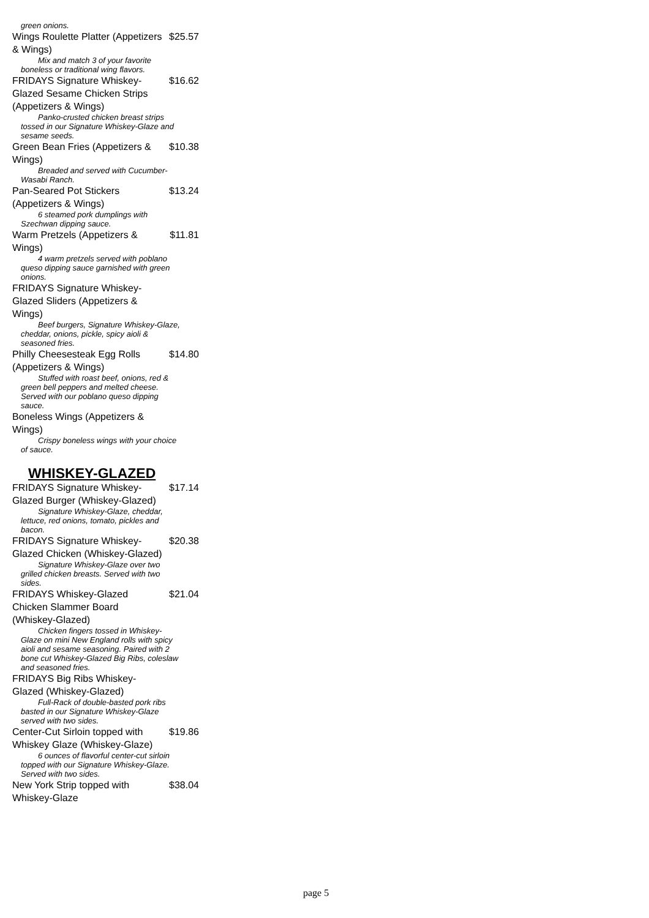green onions.
Wings Roulette Platter (Appetizers & Wings) $25.57
Mix and match 3 of your favorite boneless or traditional wing flavors.
FRIDAYS Signature Whiskey-Glazed Sesame Chicken Strips (Appetizers & Wings) $16.62
Panko-crusted chicken breast strips tossed in our Signature Whiskey-Glaze and sesame seeds.
Green Bean Fries (Appetizers & Wings) $10.38
Breaded and served with Cucumber-Wasabi Ranch.
Pan-Seared Pot Stickers (Appetizers & Wings) $13.24
6 steamed pork dumplings with Szechwan dipping sauce.
Warm Pretzels (Appetizers & Wings) $11.81
4 warm pretzels served with poblano queso dipping sauce garnished with green onions.
FRIDAYS Signature Whiskey-Glazed Sliders (Appetizers & Wings)
Beef burgers, Signature Whiskey-Glaze, cheddar, onions, pickle, spicy aioli & seasoned fries.
Philly Cheesesteak Egg Rolls (Appetizers & Wings) $14.80
Stuffed with roast beef, onions, red & green bell peppers and melted cheese. Served with our poblano queso dipping sauce.
Boneless Wings (Appetizers & Wings)
Crispy boneless wings with your choice of sauce.
WHISKEY-GLAZED
FRIDAYS Signature Whiskey-Glazed Burger (Whiskey-Glazed) $17.14
Signature Whiskey-Glaze, cheddar, lettuce, red onions, tomato, pickles and bacon.
FRIDAYS Signature Whiskey-Glazed Chicken (Whiskey-Glazed) $20.38
Signature Whiskey-Glaze over two grilled chicken breasts. Served with two sides.
FRIDAYS Whiskey-Glazed Chicken Slammer Board (Whiskey-Glazed) $21.04
Chicken fingers tossed in Whiskey-Glaze on mini New England rolls with spicy aioli and sesame seasoning. Paired with 2 bone cut Whiskey-Glazed Big Ribs, coleslaw and seasoned fries.
FRIDAYS Big Ribs Whiskey-Glazed (Whiskey-Glazed)
Full-Rack of double-basted pork ribs basted in our Signature Whiskey-Glaze served with two sides.
Center-Cut Sirloin topped with Whiskey Glaze (Whiskey-Glaze) $19.86
6 ounces of flavorful center-cut sirloin topped with our Signature Whiskey-Glaze. Served with two sides.
New York Strip topped with Whiskey-Glaze $38.04
page 5